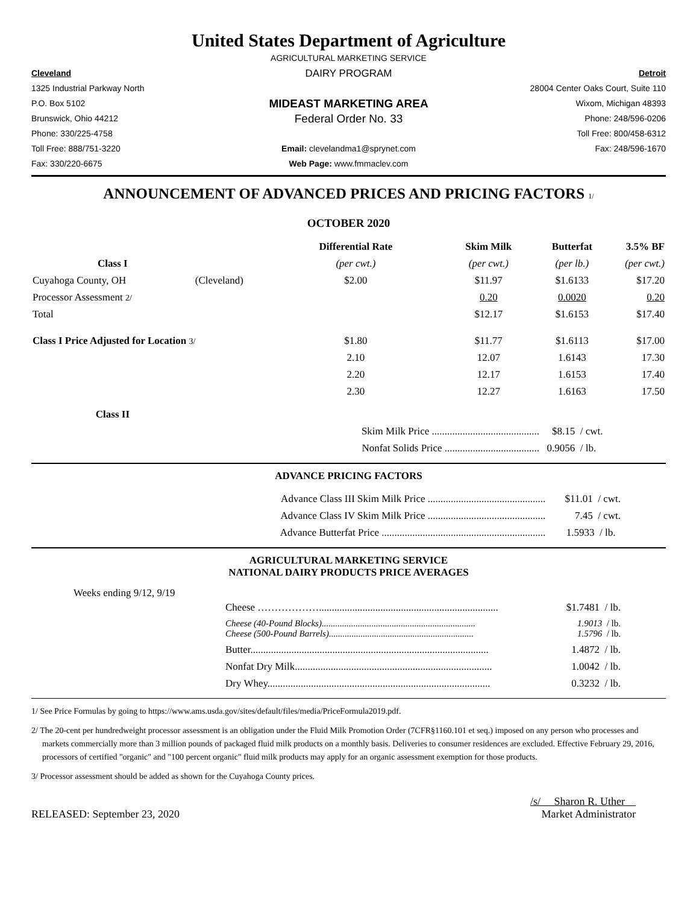United States Department of Agriculture
AGRICULTURAL MARKETING SERVICE
Cleveland
DAIRY PROGRAM
Detroit
1325 Industrial Parkway North
28004 Center Oaks Court, Suite 110
P.O. Box 5102
MIDEAST MARKETING AREA
Wixom, Michigan 48393
Brunswick, Ohio 44212
Federal Order No. 33
Phone: 248/596-0206
Phone: 330/225-4758
Toll Free: 800/458-6312
Toll Free: 888/751-3220
Email: clevelandma1@sprynet.com
Fax: 248/596-1670
Fax: 330/220-6675
Web Page: www.fmmaclev.com
ANNOUNCEMENT OF ADVANCED PRICES AND PRICING FACTORS 1/
OCTOBER 2020
| | | Differential Rate | Skim Milk | Butterfat | 3.5% BF |
| --- | --- | --- | --- | --- | --- |
| Class I | | (per cwt.) | (per cwt.) | (per lb.) | (per cwt.) |
| Cuyahoga County, OH | (Cleveland) | $2.00 | $11.97 | $1.6133 | $17.20 |
| Processor Assessment 2/ | | | 0.20 | 0.0020 | 0.20 |
| Total | | | $12.17 | $1.6153 | $17.40 |
| Class I Price Adjusted for Location 3/ | | $1.80 | $11.77 | $1.6113 | $17.00 |
| | | 2.10 | 12.07 | 1.6143 | 17.30 |
| | | 2.20 | 12.17 | 1.6153 | 17.40 |
| | | 2.30 | 12.27 | 1.6163 | 17.50 |
| Class II | | | | | |
| | | Skim Milk Price .......................................... | | $8.15 / cwt. | |
| | | Nonfat Solids Price ..................................... | | 0.9056 / lb. | |
ADVANCE PRICING FACTORS
| Advance Class III Skim Milk Price .............................................. | $11.01 / cwt. |
| Advance Class IV Skim Milk Price .............................................. | 7.45 / cwt. |
| Advance Butterfat Price ................................................................ | 1.5933 / lb. |
AGRICULTURAL MARKETING SERVICE
NATIONAL DAIRY PRODUCTS PRICE AVERAGES
Weeks ending 9/12, 9/19
| Cheese ………………...................................................................... | $1.7481 / lb. |
| Cheese (40-Pound Blocks).................................................................... Cheese (500-Pound Barrels)................................................................ | 1.9013 / lb. 1.5796 / lb. |
| Butter............................................................................................. | 1.4872 / lb. |
| Nonfat Dry Milk............................................................................. | 1.0042 / lb. |
| Dry Whey....................................................................................... | 0.3232 / lb. |
1/ See Price Formulas by going to https://www.ams.usda.gov/sites/default/files/media/PriceFormula2019.pdf.
2/ The 20-cent per hundredweight processor assessment is an obligation under the Fluid Milk Promotion Order (7CFR§1160.101 et seq.) imposed on any person who processes and markets commercially more than 3 million pounds of packaged fluid milk products on a monthly basis. Deliveries to consumer residences are excluded. Effective February 29, 2016, processors of certified "organic" and "100 percent organic" fluid milk products may apply for an organic assessment exemption for those products.
3/ Processor assessment should be added as shown for the Cuyahoga County prices.
/s/ Sharon R. Uther
RELEASED: September 23, 2020 Market Administrator